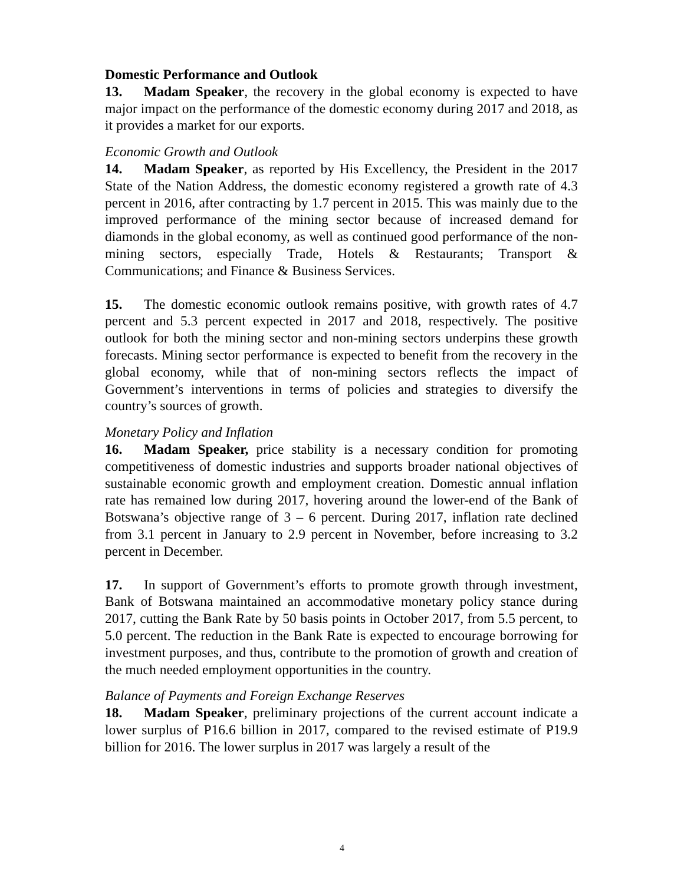Domestic Performance and Outlook
13. Madam Speaker, the recovery in the global economy is expected to have major impact on the performance of the domestic economy during 2017 and 2018, as it provides a market for our exports.
Economic Growth and Outlook
14. Madam Speaker, as reported by His Excellency, the President in the 2017 State of the Nation Address, the domestic economy registered a growth rate of 4.3 percent in 2016, after contracting by 1.7 percent in 2015. This was mainly due to the improved performance of the mining sector because of increased demand for diamonds in the global economy, as well as continued good performance of the non-mining sectors, especially Trade, Hotels & Restaurants; Transport & Communications; and Finance & Business Services.
15. The domestic economic outlook remains positive, with growth rates of 4.7 percent and 5.3 percent expected in 2017 and 2018, respectively. The positive outlook for both the mining sector and non-mining sectors underpins these growth forecasts. Mining sector performance is expected to benefit from the recovery in the global economy, while that of non-mining sectors reflects the impact of Government’s interventions in terms of policies and strategies to diversify the country’s sources of growth.
Monetary Policy and Inflation
16. Madam Speaker, price stability is a necessary condition for promoting competitiveness of domestic industries and supports broader national objectives of sustainable economic growth and employment creation. Domestic annual inflation rate has remained low during 2017, hovering around the lower-end of the Bank of Botswana’s objective range of 3 – 6 percent. During 2017, inflation rate declined from 3.1 percent in January to 2.9 percent in November, before increasing to 3.2 percent in December.
17. In support of Government’s efforts to promote growth through investment, Bank of Botswana maintained an accommodative monetary policy stance during 2017, cutting the Bank Rate by 50 basis points in October 2017, from 5.5 percent, to 5.0 percent. The reduction in the Bank Rate is expected to encourage borrowing for investment purposes, and thus, contribute to the promotion of growth and creation of the much needed employment opportunities in the country.
Balance of Payments and Foreign Exchange Reserves
18. Madam Speaker, preliminary projections of the current account indicate a lower surplus of P16.6 billion in 2017, compared to the revised estimate of P19.9 billion for 2016. The lower surplus in 2017 was largely a result of the
4